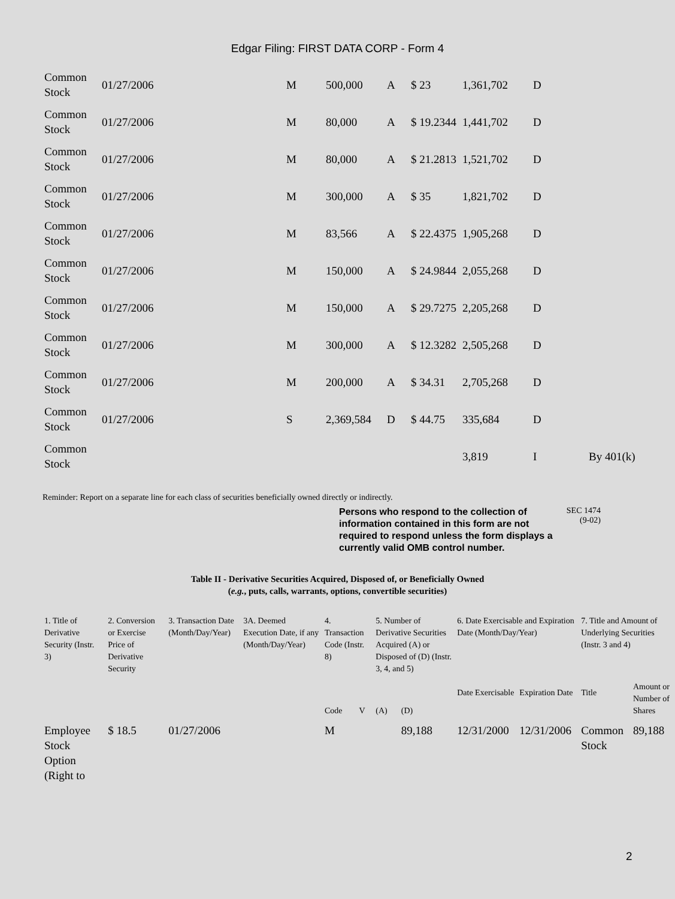Edgar Filing: FIRST DATA CORP - Form 4
| Common Stock | 01/27/2006 | M | 500,000 | A | $ 23 | 1,361,702 | D | |
| Common Stock | 01/27/2006 | M | 80,000 | A | $ 19.2344 | 1,441,702 | D | |
| Common Stock | 01/27/2006 | M | 80,000 | A | $ 21.2813 | 1,521,702 | D | |
| Common Stock | 01/27/2006 | M | 300,000 | A | $ 35 | 1,821,702 | D | |
| Common Stock | 01/27/2006 | M | 83,566 | A | $ 22.4375 | 1,905,268 | D | |
| Common Stock | 01/27/2006 | M | 150,000 | A | $ 24.9844 | 2,055,268 | D | |
| Common Stock | 01/27/2006 | M | 150,000 | A | $ 29.7275 | 2,205,268 | D | |
| Common Stock | 01/27/2006 | M | 300,000 | A | $ 12.3282 | 2,505,268 | D | |
| Common Stock | 01/27/2006 | M | 200,000 | A | $ 34.31 | 2,705,268 | D | |
| Common Stock | 01/27/2006 | S | 2,369,584 | D | $ 44.75 | 335,684 | D | |
| Common Stock | | | | | | 3,819 | I | By 401(k) |
Reminder: Report on a separate line for each class of securities beneficially owned directly or indirectly.
Persons who respond to the collection of information contained in this form are not required to respond unless the form displays a currently valid OMB control number.
SEC 1474
(9-02)
Table II - Derivative Securities Acquired, Disposed of, or Beneficially Owned
(e.g., puts, calls, warrants, options, convertible securities)
| 1. Title of Derivative Security (Instr. 3) | 2. Conversion or Exercise Price of Derivative Security | 3. Transaction Date (Month/Day/Year) | 3A. Deemed Execution Date, if any (Month/Day/Year) | 4. Transaction Code (Instr. 8) | | 5. Number of Derivative Securities Acquired (A) or Disposed of (D) (Instr. 3, 4, and 5) | | 6. Date Exercisable and Expiration Date (Month/Day/Year) | | 7. Title and Amount of Underlying Securities (Instr. 3 and 4) | |
| --- | --- | --- | --- | --- | --- | --- | --- | --- | --- | --- | --- |
| | | | | Code | V | (A) | (D) | Date Exercisable | Expiration Date | Title | Amount or Number of Shares |
| Employee Stock Option (Right to | $ 18.5 | 01/27/2006 | | M | | | 89,188 | 12/31/2000 | 12/31/2006 | Common Stock | 89,188 |
2